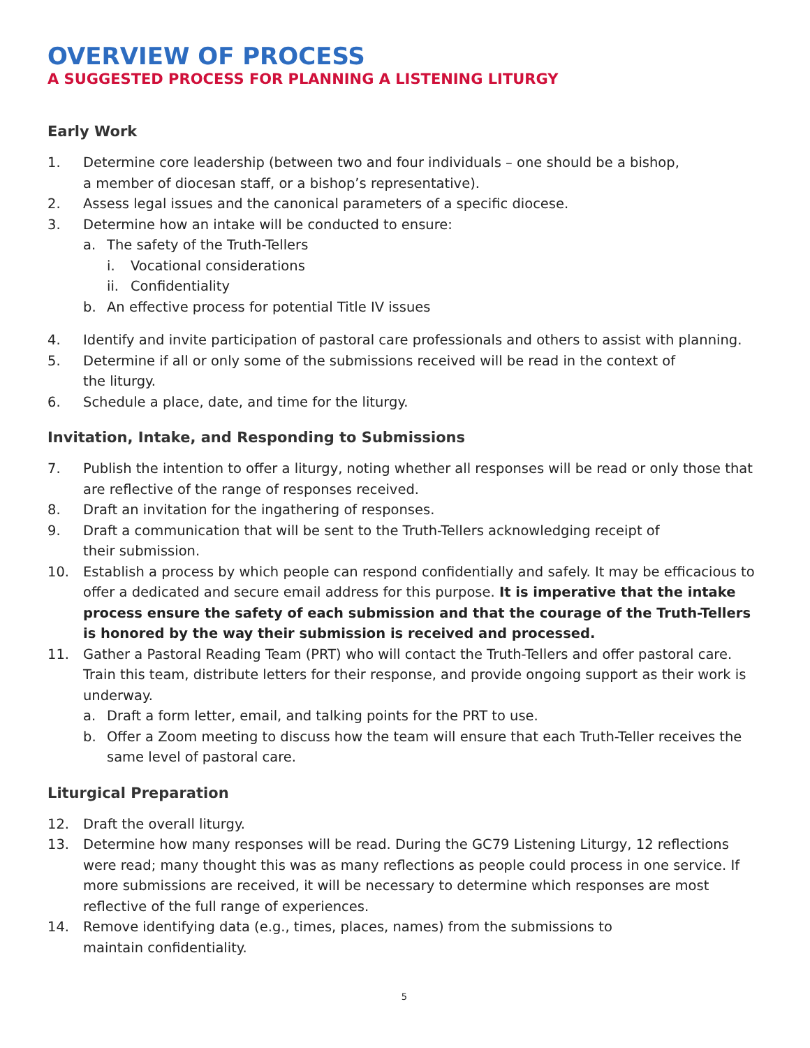OVERVIEW OF PROCESS
A SUGGESTED PROCESS FOR PLANNING A LISTENING LITURGY
Early Work
1. Determine core leadership (between two and four individuals – one should be a bishop,
a member of diocesan staff, or a bishop’s representative).
2. Assess legal issues and the canonical parameters of a specific diocese.
3. Determine how an intake will be conducted to ensure:
a. The safety of the Truth-Tellers
i. Vocational considerations
ii. Confidentiality
b. An effective process for potential Title IV issues
4. Identify and invite participation of pastoral care professionals and others to assist with planning.
5. Determine if all or only some of the submissions received will be read in the context of
the liturgy.
6. Schedule a place, date, and time for the liturgy.
Invitation, Intake, and Responding to Submissions
7. Publish the intention to offer a liturgy, noting whether all responses will be read or only those that are reflective of the range of responses received.
8. Draft an invitation for the ingathering of responses.
9. Draft a communication that will be sent to the Truth-Tellers acknowledging receipt of
their submission.
10. Establish a process by which people can respond confidentially and safely. It may be efficacious to offer a dedicated and secure email address for this purpose. It is imperative that the intake process ensure the safety of each submission and that the courage of the Truth-Tellers is honored by the way their submission is received and processed.
11. Gather a Pastoral Reading Team (PRT) who will contact the Truth-Tellers and offer pastoral care. Train this team, distribute letters for their response, and provide ongoing support as their work is underway.
a. Draft a form letter, email, and talking points for the PRT to use.
b. Offer a Zoom meeting to discuss how the team will ensure that each Truth-Teller receives the same level of pastoral care.
Liturgical Preparation
12. Draft the overall liturgy.
13. Determine how many responses will be read. During the GC79 Listening Liturgy, 12 reflections were read; many thought this was as many reflections as people could process in one service. If more submissions are received, it will be necessary to determine which responses are most reflective of the full range of experiences.
14. Remove identifying data (e.g., times, places, names) from the submissions to
maintain confidentiality.
5